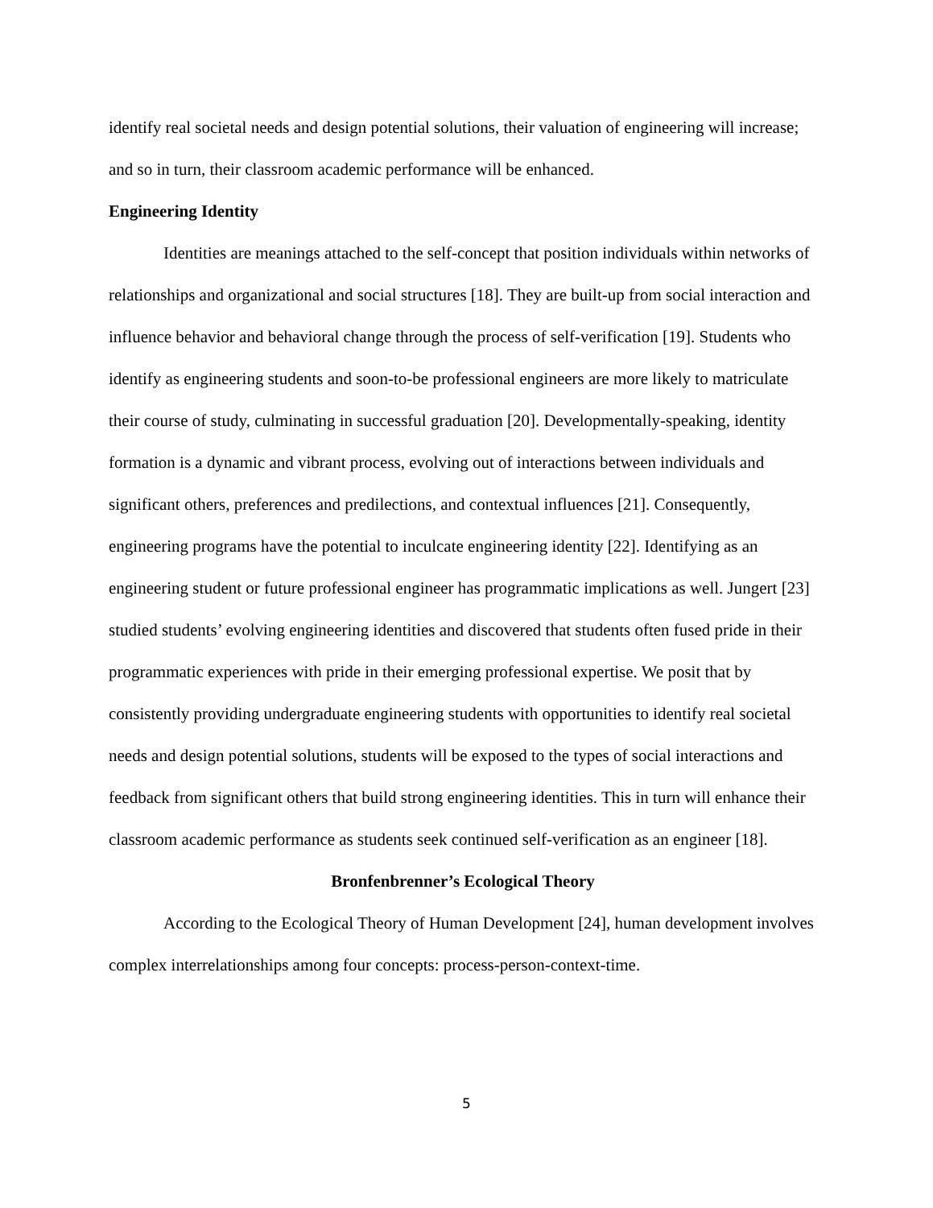identify real societal needs and design potential solutions, their valuation of engineering will increase; and so in turn, their classroom academic performance will be enhanced.
Engineering Identity
Identities are meanings attached to the self-concept that position individuals within networks of relationships and organizational and social structures [18]. They are built-up from social interaction and influence behavior and behavioral change through the process of self-verification [19]. Students who identify as engineering students and soon-to-be professional engineers are more likely to matriculate their course of study, culminating in successful graduation [20]. Developmentally-speaking, identity formation is a dynamic and vibrant process, evolving out of interactions between individuals and significant others, preferences and predilections, and contextual influences [21]. Consequently, engineering programs have the potential to inculcate engineering identity [22]. Identifying as an engineering student or future professional engineer has programmatic implications as well. Jungert [23] studied students’ evolving engineering identities and discovered that students often fused pride in their programmatic experiences with pride in their emerging professional expertise. We posit that by consistently providing undergraduate engineering students with opportunities to identify real societal needs and design potential solutions, students will be exposed to the types of social interactions and feedback from significant others that build strong engineering identities. This in turn will enhance their classroom academic performance as students seek continued self-verification as an engineer [18].
Bronfenbrenner’s Ecological Theory
According to the Ecological Theory of Human Development [24], human development involves complex interrelationships among four concepts: process-person-context-time.
5